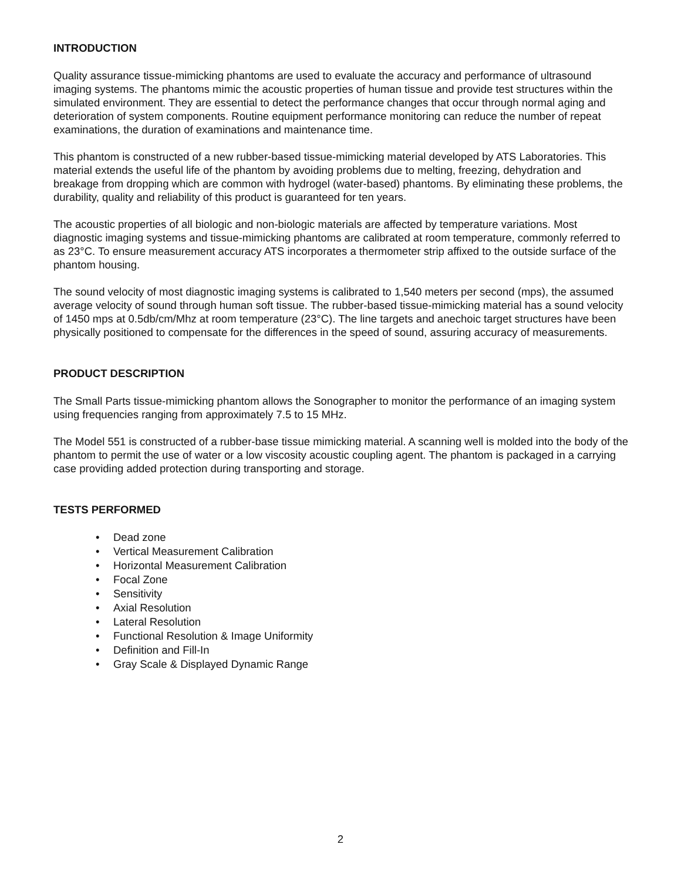INTRODUCTION
Quality assurance tissue-mimicking phantoms are used to evaluate the accuracy and performance of ultrasound imaging systems. The phantoms mimic the acoustic properties of human tissue and provide test structures within the simulated environment. They are essential to detect the performance changes that occur through normal aging and deterioration of system components. Routine equipment performance monitoring can reduce the number of repeat examinations, the duration of examinations and maintenance time.
This phantom is constructed of a new rubber-based tissue-mimicking material developed by ATS Laboratories. This material extends the useful life of the phantom by avoiding problems due to melting, freezing, dehydration and breakage from dropping which are common with hydrogel (water-based) phantoms. By eliminating these problems, the durability, quality and reliability of this product is guaranteed for ten years.
The acoustic properties of all biologic and non-biologic materials are affected by temperature variations. Most diagnostic imaging systems and tissue-mimicking phantoms are calibrated at room temperature, commonly referred to as 23°C. To ensure measurement accuracy ATS incorporates a thermometer strip affixed to the outside surface of the phantom housing.
The sound velocity of most diagnostic imaging systems is calibrated to 1,540 meters per second (mps), the assumed average velocity of sound through human soft tissue. The rubber-based tissue-mimicking material has a sound velocity of 1450 mps at 0.5db/cm/Mhz at room temperature (23°C). The line targets and anechoic target structures have been physically positioned to compensate for the differences in the speed of sound, assuring accuracy of measurements.
PRODUCT DESCRIPTION
The Small Parts tissue-mimicking phantom allows the Sonographer to monitor the performance of an imaging system using frequencies ranging from approximately 7.5 to 15 MHz.
The Model 551 is constructed of a rubber-base tissue mimicking material. A scanning well is molded into the body of the phantom to permit the use of water or a low viscosity acoustic coupling agent. The phantom is packaged in a carrying case providing added protection during transporting and storage.
TESTS PERFORMED
• Dead zone
• Vertical Measurement Calibration
• Horizontal Measurement Calibration
• Focal Zone
• Sensitivity
• Axial Resolution
• Lateral Resolution
• Functional Resolution & Image Uniformity
• Definition and Fill-In
• Gray Scale & Displayed Dynamic Range
2